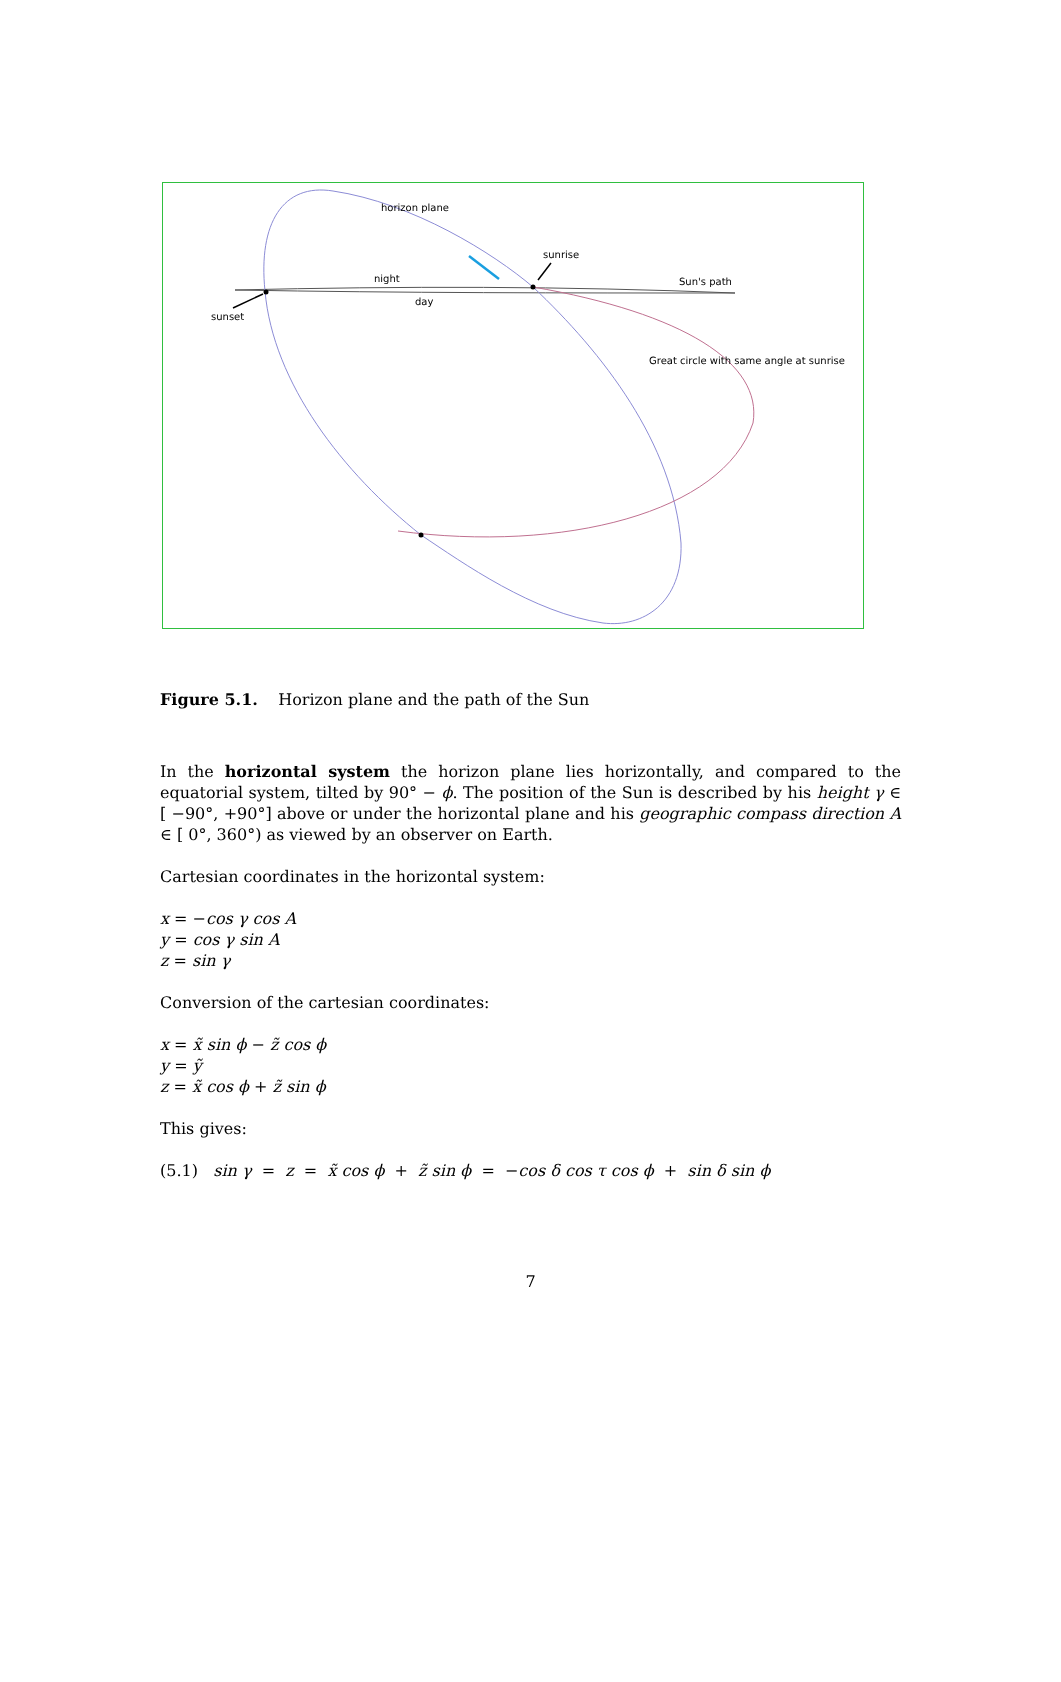horizon plane
sunrise
night Sun's path
day
sunset
Great circle with same angle at sunrise
Figure 5.1. Horizon plane and the path of the Sun
In the horizontal system the horizon plane lies horizontally, and compared to the equatorial system, tilted by 90° − ϕ. The position of the Sun is described by his height γ ∈ [ −90°, +90°] above or under the horizontal plane and his geographic compass direction A ∈ [ 0°, 360°) as viewed by an observer on Earth.
Cartesian coordinates in the horizontal system:
x = −cos γ cos A
y = cos γ sin A
z = sin γ
Conversion of the cartesian coordinates:
x = x̃ sin ϕ − z̃ cos ϕ
y = ỹ
z = x̃ cos ϕ + z̃ sin ϕ
This gives:
(5.1) sin γ = z = x̃ cos ϕ + z̃ sin ϕ = −cos δ cos τ cos ϕ + sin δ sin ϕ
7